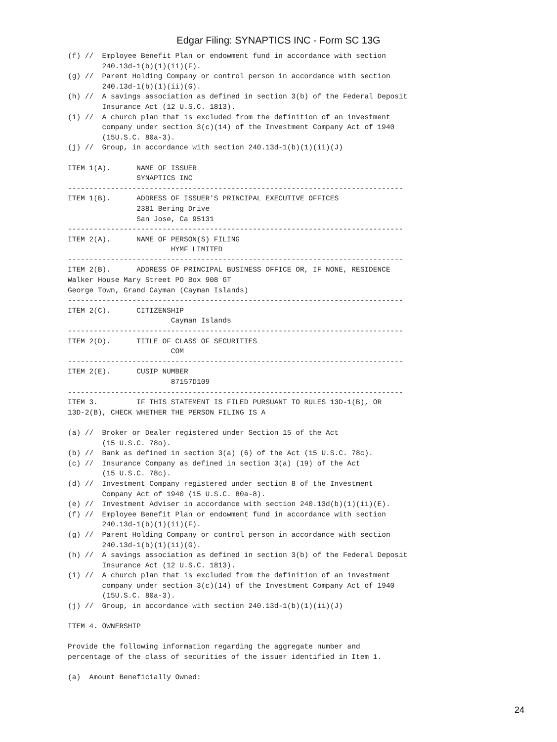Edgar Filing: SYNAPTICS INC - Form SC 13G
(f) //  Employee Benefit Plan or endowment fund in accordance with section
        240.13d-1(b)(1)(ii)(F).
(g) //  Parent Holding Company or control person in accordance with section
        240.13d-1(b)(1)(ii)(G).
(h) //  A savings association as defined in section 3(b) of the Federal Deposit
        Insurance Act (12 U.S.C. 1813).
(i) //  A church plan that is excluded from the definition of an investment
        company under section 3(c)(14) of the Investment Company Act of 1940
        (15U.S.C. 80a-3).
(j) //  Group, in accordance with section 240.13d-1(b)(1)(ii)(J)

ITEM 1(A).      NAME OF ISSUER
                SYNAPTICS INC
------------------------------------------------------------------------------
ITEM 1(B).      ADDRESS OF ISSUER'S PRINCIPAL EXECUTIVE OFFICES
                2381 Bering Drive
                San Jose, Ca 95131
------------------------------------------------------------------------------
ITEM 2(A).      NAME OF PERSON(S) FILING
                        HYMF LIMITED
------------------------------------------------------------------------------
ITEM 2(B).      ADDRESS OF PRINCIPAL BUSINESS OFFICE OR, IF NONE, RESIDENCE
Walker House Mary Street PO Box 908 GT
George Town, Grand Cayman (Cayman Islands)
------------------------------------------------------------------------------
ITEM 2(C).      CITIZENSHIP
                        Cayman Islands
------------------------------------------------------------------------------
ITEM 2(D).      TITLE OF CLASS OF SECURITIES
                        COM
------------------------------------------------------------------------------
ITEM 2(E).      CUSIP NUMBER
                        87157D109
------------------------------------------------------------------------------
ITEM 3.         IF THIS STATEMENT IS FILED PURSUANT TO RULES 13D-1(B), OR
13D-2(B), CHECK WHETHER THE PERSON FILING IS A

(a) //  Broker or Dealer registered under Section 15 of the Act
        (15 U.S.C. 78o).
(b) //  Bank as defined in section 3(a) (6) of the Act (15 U.S.C. 78c).
(c) //  Insurance Company as defined in section 3(a) (19) of the Act
        (15 U.S.C. 78c).
(d) //  Investment Company registered under section 8 of the Investment
        Company Act of 1940 (15 U.S.C. 80a-8).
(e) //  Investment Adviser in accordance with section 240.13d(b)(1)(ii)(E).
(f) //  Employee Benefit Plan or endowment fund in accordance with section
        240.13d-1(b)(1)(ii)(F).
(g) //  Parent Holding Company or control person in accordance with section
        240.13d-1(b)(1)(ii)(G).
(h) //  A savings association as defined in section 3(b) of the Federal Deposit
        Insurance Act (12 U.S.C. 1813).
(i) //  A church plan that is excluded from the definition of an investment
        company under section 3(c)(14) of the Investment Company Act of 1940
        (15U.S.C. 80a-3).
(j) //  Group, in accordance with section 240.13d-1(b)(1)(ii)(J)

ITEM 4. OWNERSHIP

Provide the following information regarding the aggregate number and
percentage of the class of securities of the issuer identified in Item 1.

(a)  Amount Beneficially Owned:
24